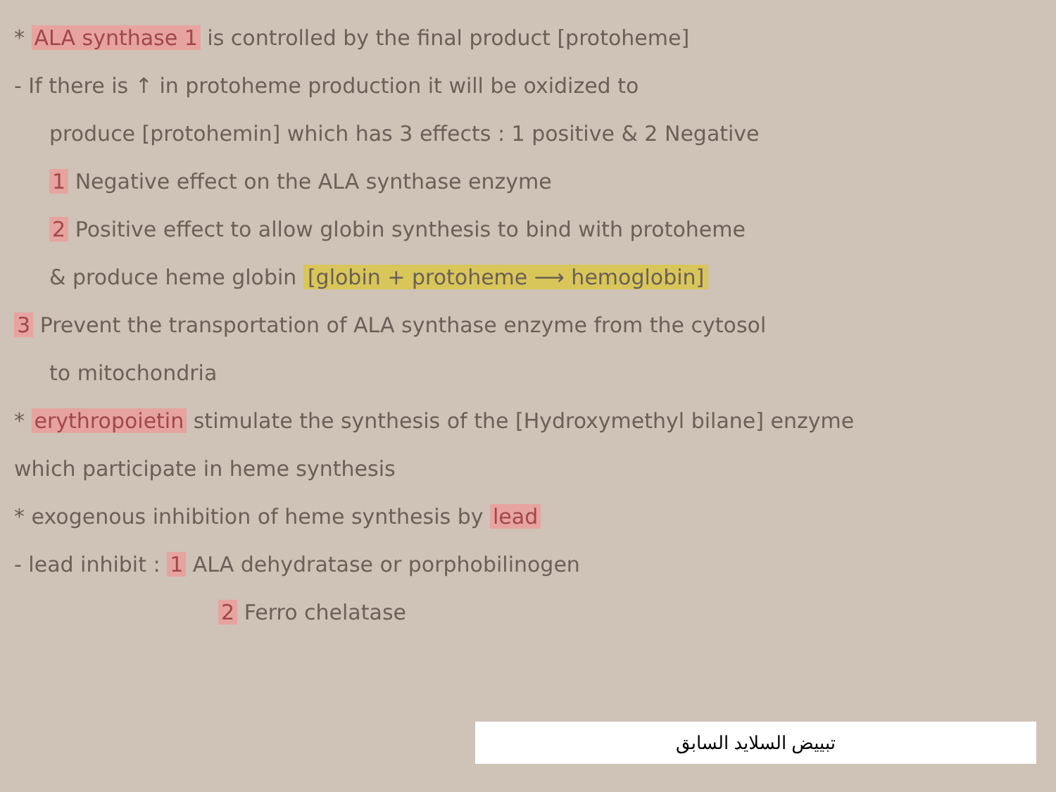* ALA synthase 1 is controlled by the final product [protoheme]
- If there is ↑ in protoheme production it will be oxidized to
produce [protohemin] which has 3 effects : 1 positive & 2 Negative
1 Negative effect on the ALA synthase enzyme
2 Positive effect to allow globin synthesis to bind with protoheme
& produce heme globin [globin + protoheme ⟶ hemoglobin]
3 Prevent the transportation of ALA synthase enzyme from the cytosol
to mitochondria
* erythropoietin stimulate the synthesis of the [Hydroxymethyl bilane] enzyme
which participate in heme synthesis
* exogenous inhibition of heme synthesis by lead
- lead inhibit : 1 ALA dehydratase or porphobilinogen
2 Ferro chelatase
تبييض السلايد السابق